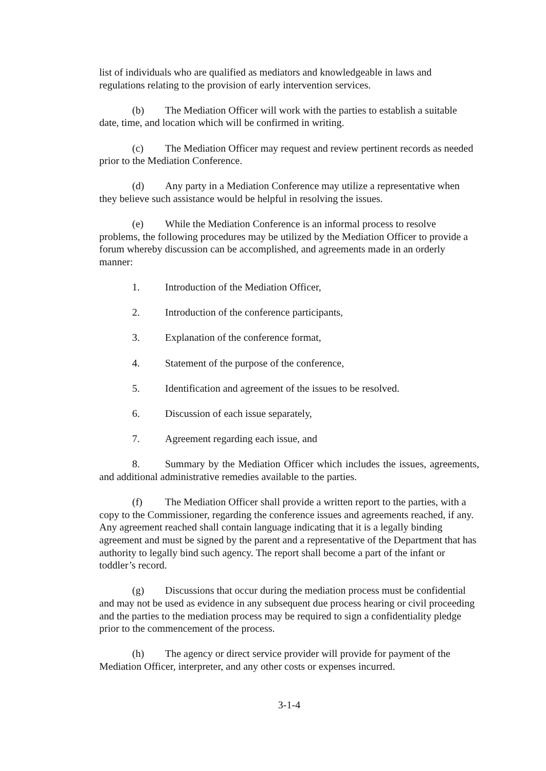list of individuals who are qualified as mediators and knowledgeable in laws and regulations relating to the provision of early intervention services.
(b) The Mediation Officer will work with the parties to establish a suitable date, time, and location which will be confirmed in writing.
(c) The Mediation Officer may request and review pertinent records as needed prior to the Mediation Conference.
(d) Any party in a Mediation Conference may utilize a representative when they believe such assistance would be helpful in resolving the issues.
(e) While the Mediation Conference is an informal process to resolve problems, the following procedures may be utilized by the Mediation Officer to provide a forum whereby discussion can be accomplished, and agreements made in an orderly manner:
1. Introduction of the Mediation Officer,
2. Introduction of the conference participants,
3. Explanation of the conference format,
4. Statement of the purpose of the conference,
5. Identification and agreement of the issues to be resolved.
6. Discussion of each issue separately,
7. Agreement regarding each issue, and
8. Summary by the Mediation Officer which includes the issues, agreements, and additional administrative remedies available to the parties.
(f) The Mediation Officer shall provide a written report to the parties, with a copy to the Commissioner, regarding the conference issues and agreements reached, if any. Any agreement reached shall contain language indicating that it is a legally binding agreement and must be signed by the parent and a representative of the Department that has authority to legally bind such agency. The report shall become a part of the infant or toddler’s record.
(g) Discussions that occur during the mediation process must be confidential and may not be used as evidence in any subsequent due process hearing or civil proceeding and the parties to the mediation process may be required to sign a confidentiality pledge prior to the commencement of the process.
(h) The agency or direct service provider will provide for payment of the Mediation Officer, interpreter, and any other costs or expenses incurred.
3-1-4